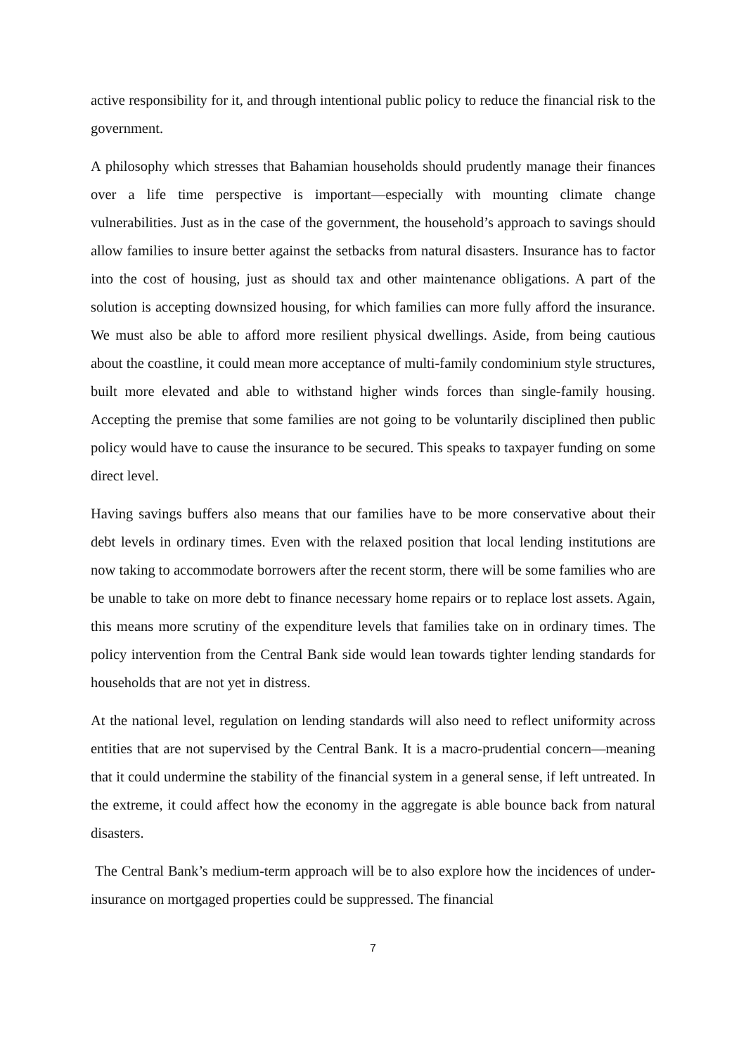active responsibility for it, and through intentional public policy to reduce the financial risk to the government.
A philosophy which stresses that Bahamian households should prudently manage their finances over a life time perspective is important—especially with mounting climate change vulnerabilities. Just as in the case of the government, the household’s approach to savings should allow families to insure better against the setbacks from natural disasters. Insurance has to factor into the cost of housing, just as should tax and other maintenance obligations. A part of the solution is accepting downsized housing, for which families can more fully afford the insurance. We must also be able to afford more resilient physical dwellings. Aside, from being cautious about the coastline, it could mean more acceptance of multi-family condominium style structures, built more elevated and able to withstand higher winds forces than single-family housing. Accepting the premise that some families are not going to be voluntarily disciplined then public policy would have to cause the insurance to be secured. This speaks to taxpayer funding on some direct level.
Having savings buffers also means that our families have to be more conservative about their debt levels in ordinary times. Even with the relaxed position that local lending institutions are now taking to accommodate borrowers after the recent storm, there will be some families who are be unable to take on more debt to finance necessary home repairs or to replace lost assets. Again, this means more scrutiny of the expenditure levels that families take on in ordinary times. The policy intervention from the Central Bank side would lean towards tighter lending standards for households that are not yet in distress.
At the national level, regulation on lending standards will also need to reflect uniformity across entities that are not supervised by the Central Bank. It is a macro-prudential concern—meaning that it could undermine the stability of the financial system in a general sense, if left untreated. In the extreme, it could affect how the economy in the aggregate is able bounce back from natural disasters.
The Central Bank’s medium-term approach will be to also explore how the incidences of under-insurance on mortgaged properties could be suppressed. The financial
7